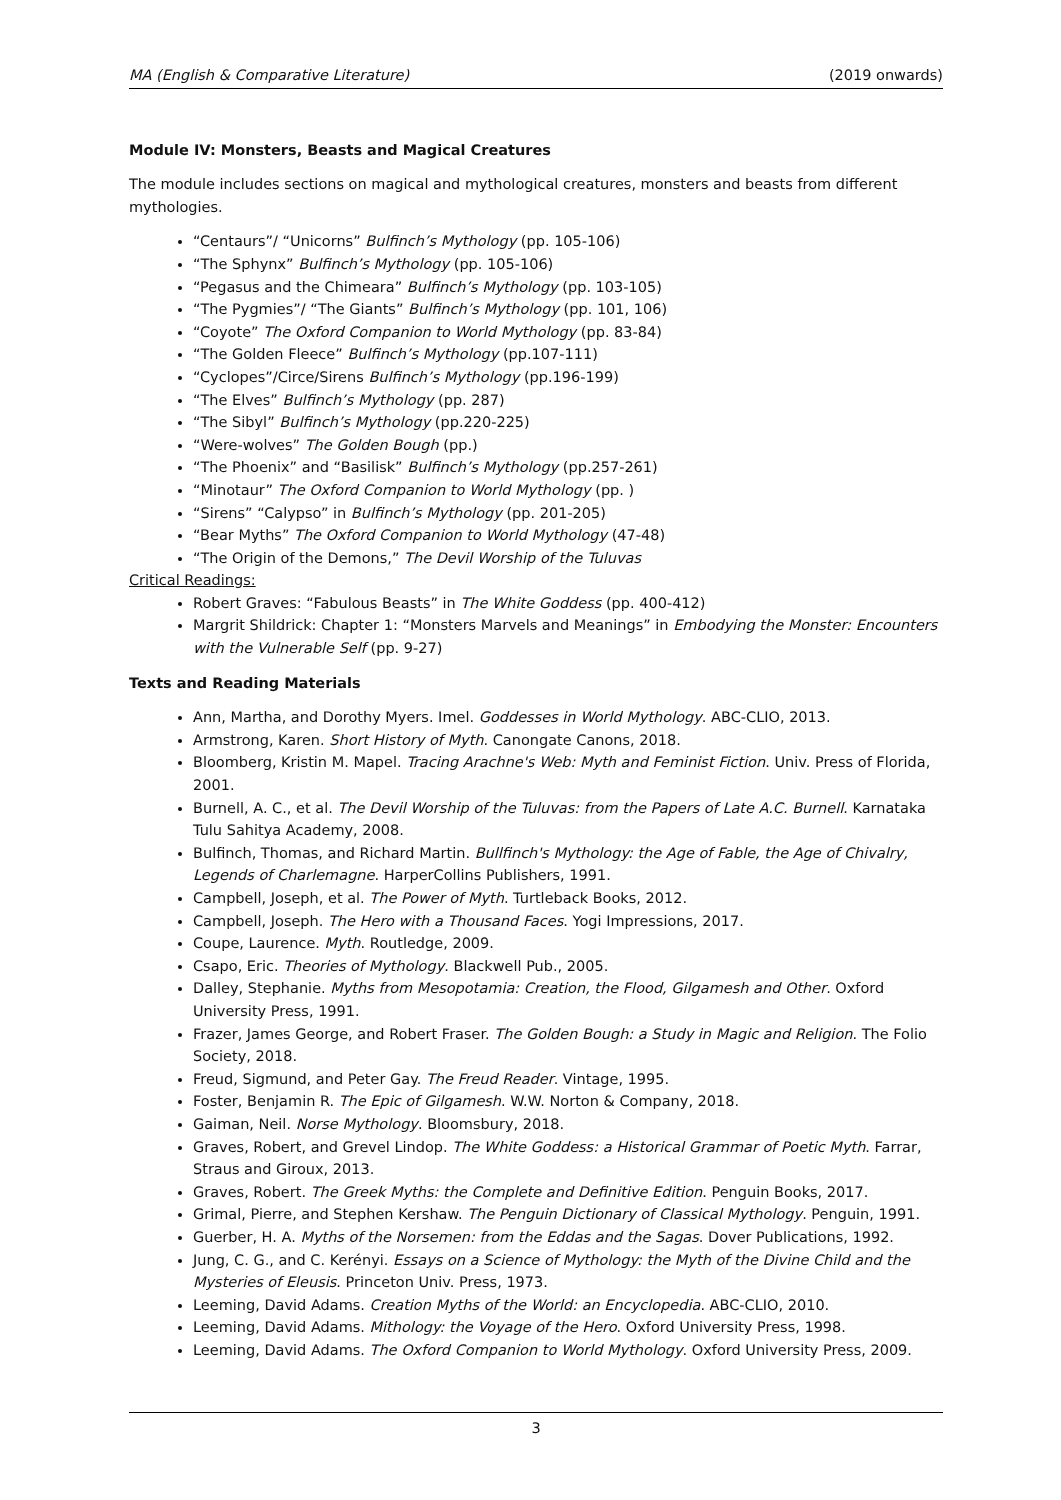MA (English & Comparative Literature) (2019 onwards)
Module IV: Monsters, Beasts and Magical Creatures
The module includes sections on magical and mythological creatures, monsters and beasts from different mythologies.
“Centaurs”/ “Unicorns” Bulfinch’s Mythology (pp. 105-106)
“The Sphynx” Bulfinch’s Mythology (pp. 105-106)
“Pegasus and the Chimeara” Bulfinch’s Mythology (pp. 103-105)
“The Pygmies”/ “The Giants” Bulfinch’s Mythology (pp. 101, 106)
“Coyote” The Oxford Companion to World Mythology (pp. 83-84)
“The Golden Fleece” Bulfinch’s Mythology (pp.107-111)
“Cyclopes”/Circe/Sirens Bulfinch’s Mythology (pp.196-199)
“The Elves” Bulfinch’s Mythology (pp. 287)
“The Sibyl” Bulfinch’s Mythology (pp.220-225)
“Were-wolves” The Golden Bough (pp.)
“The Phoenix” and “Basilisk” Bulfinch’s Mythology (pp.257-261)
“Minotaur” The Oxford Companion to World Mythology (pp. )
“Sirens” “Calypso” in Bulfinch’s Mythology (pp. 201-205)
“Bear Myths” The Oxford Companion to World Mythology (47-48)
“The Origin of the Demons,” The Devil Worship of the Tuluvas
Critical Readings:
Robert Graves: “Fabulous Beasts” in The White Goddess (pp. 400-412)
Margrit Shildrick: Chapter 1: “Monsters Marvels and Meanings” in Embodying the Monster: Encounters with the Vulnerable Self (pp. 9-27)
Texts and Reading Materials
Ann, Martha, and Dorothy Myers. Imel. Goddesses in World Mythology. ABC-CLIO, 2013.
Armstrong, Karen. Short History of Myth. Canongate Canons, 2018.
Bloomberg, Kristin M. Mapel. Tracing Arachne's Web: Myth and Feminist Fiction. Univ. Press of Florida, 2001.
Burnell, A. C., et al. The Devil Worship of the Tuluvas: from the Papers of Late A.C. Burnell. Karnataka Tulu Sahitya Academy, 2008.
Bulfinch, Thomas, and Richard Martin. Bullfinch's Mythology: the Age of Fable, the Age of Chivalry, Legends of Charlemagne. HarperCollins Publishers, 1991.
Campbell, Joseph, et al. The Power of Myth. Turtleback Books, 2012.
Campbell, Joseph. The Hero with a Thousand Faces. Yogi Impressions, 2017.
Coupe, Laurence. Myth. Routledge, 2009.
Csapo, Eric. Theories of Mythology. Blackwell Pub., 2005.
Dalley, Stephanie. Myths from Mesopotamia: Creation, the Flood, Gilgamesh and Other. Oxford University Press, 1991.
Frazer, James George, and Robert Fraser. The Golden Bough: a Study in Magic and Religion. The Folio Society, 2018.
Freud, Sigmund, and Peter Gay. The Freud Reader. Vintage, 1995.
Foster, Benjamin R. The Epic of Gilgamesh. W.W. Norton & Company, 2018.
Gaiman, Neil. Norse Mythology. Bloomsbury, 2018.
Graves, Robert, and Grevel Lindop. The White Goddess: a Historical Grammar of Poetic Myth. Farrar, Straus and Giroux, 2013.
Graves, Robert. The Greek Myths: the Complete and Definitive Edition. Penguin Books, 2017.
Grimal, Pierre, and Stephen Kershaw. The Penguin Dictionary of Classical Mythology. Penguin, 1991.
Guerber, H. A. Myths of the Norsemen: from the Eddas and the Sagas. Dover Publications, 1992.
Jung, C. G., and C. Kerényi. Essays on a Science of Mythology: the Myth of the Divine Child and the Mysteries of Eleusis. Princeton Univ. Press, 1973.
Leeming, David Adams. Creation Myths of the World: an Encyclopedia. ABC-CLIO, 2010.
Leeming, David Adams. Mithology: the Voyage of the Hero. Oxford University Press, 1998.
Leeming, David Adams. The Oxford Companion to World Mythology. Oxford University Press, 2009.
3